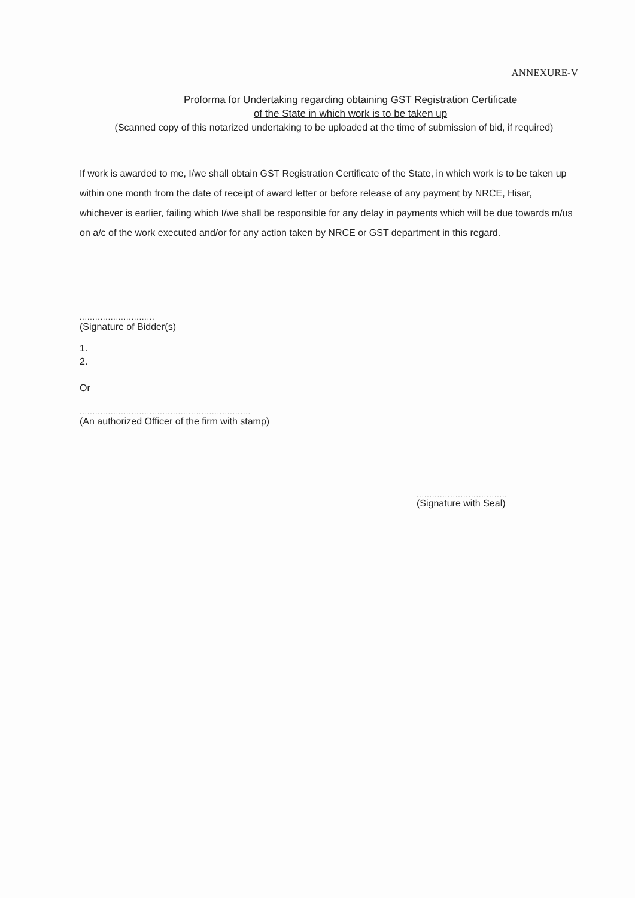ANNEXURE-V
Proforma for Undertaking regarding obtaining GST Registration Certificate
of the State in which work is to be taken up
(Scanned copy of this notarized undertaking to be uploaded at the time of submission of bid, if required)
If work is awarded to me, I/we shall obtain GST Registration Certificate of the State, in which work is to be taken up within one month from the date of receipt of award letter or before release of any payment by NRCE, Hisar, whichever is earlier, failing which I/we shall be responsible for any delay in payments which will be due towards m/us on a/c of the work executed and/or for any action taken by NRCE or GST department in this regard.
.............................
(Signature of Bidder(s)
1.
2.
Or
..................................................................
(An authorized Officer of the firm with stamp)
...................................
(Signature with Seal)